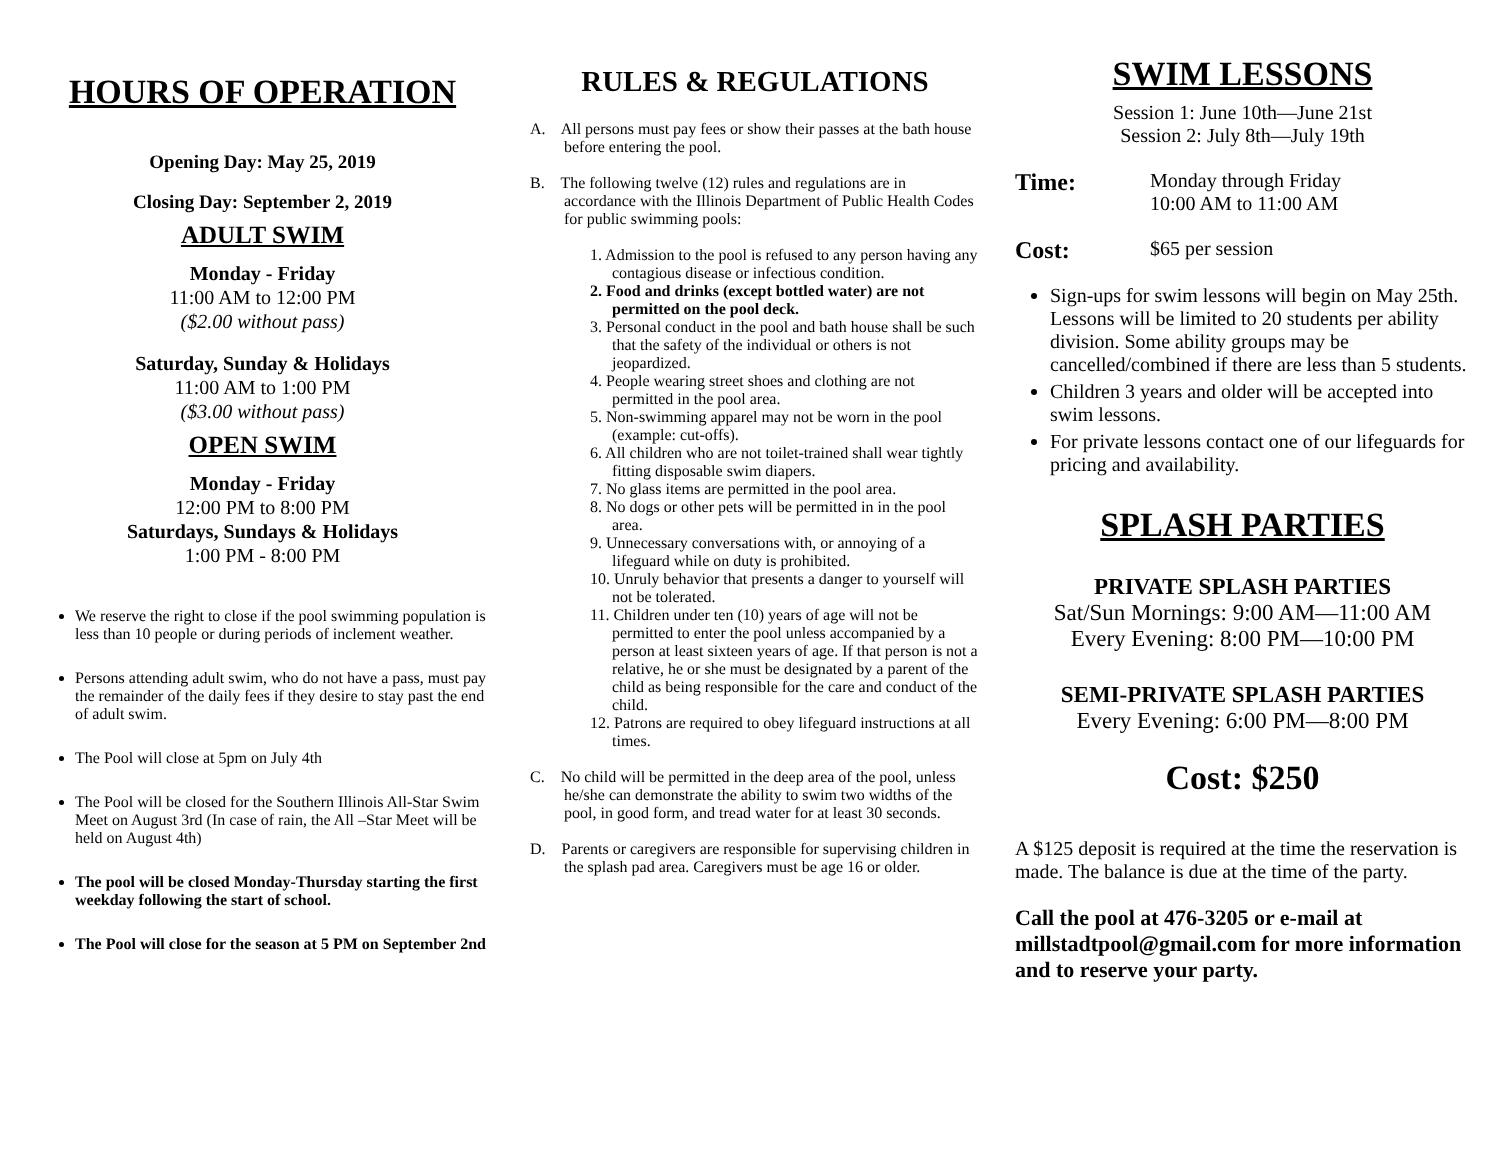HOURS OF OPERATION
Opening Day: May 25, 2019
Closing Day: September 2, 2019
ADULT SWIM
Monday - Friday
11:00 AM to 12:00 PM
($2.00 without pass)
Saturday, Sunday & Holidays
11:00 AM to 1:00 PM
($3.00 without pass)
OPEN SWIM
Monday - Friday
12:00 PM to 8:00 PM
Saturdays, Sundays & Holidays
1:00 PM - 8:00 PM
We reserve the right to close if the pool swimming population is less than 10 people or during periods of inclement weather.
Persons attending adult swim, who do not have a pass, must pay the remainder of the daily fees if they desire to stay past the end of adult swim.
The Pool will close at 5pm on July 4th
The Pool will be closed for the Southern Illinois All-Star Swim Meet on August 3rd (In case of rain, the All –Star Meet will be held on August 4th)
The pool will be closed Monday-Thursday starting the first weekday following the start of school.
The Pool will close for the season at 5 PM on September 2nd
RULES & REGULATIONS
A. All persons must pay fees or show their passes at the bath house before entering the pool.
B. The following twelve (12) rules and regulations are in accordance with the Illinois Department of Public Health Codes for public swimming pools:
1. Admission to the pool is refused to any person having any contagious disease or infectious condition.
2. Food and drinks (except bottled water) are not permitted on the pool deck.
3. Personal conduct in the pool and bath house shall be such that the safety of the individual or others is not jeopardized.
4. People wearing street shoes and clothing are not permitted in the pool area.
5. Non-swimming apparel may not be worn in the pool (example: cut-offs).
6. All children who are not toilet-trained shall wear tightly fitting disposable swim diapers.
7. No glass items are permitted in the pool area.
8. No dogs or other pets will be permitted in in the pool area.
9. Unnecessary conversations with, or annoying of a lifeguard while on duty is prohibited.
10. Unruly behavior that presents a danger to yourself will not be tolerated.
11. Children under ten (10) years of age will not be permitted to enter the pool unless accompanied by a person at least sixteen years of age. If that person is not a relative, he or she must be designated by a parent of the child as being responsible for the care and conduct of the child.
12. Patrons are required to obey lifeguard instructions at all times.
C. No child will be permitted in the deep area of the pool, unless he/she can demonstrate the ability to swim two widths of the pool, in good form, and tread water for at least 30 seconds.
D. Parents or caregivers are responsible for supervising children in the splash pad area. Caregivers must be age 16 or older.
SWIM LESSONS
Session 1: June 10th—June 21st
Session 2: July 8th—July 19th
Time:
Monday through Friday
10:00 AM to 11:00 AM
Cost:
$65 per session
Sign-ups for swim lessons will begin on May 25th. Lessons will be limited to 20 students per ability division. Some ability groups may be cancelled/combined if there are less than 5 students.
Children 3 years and older will be accepted into swim lessons.
For private lessons contact one of our lifeguards for pricing and availability.
SPLASH PARTIES
PRIVATE SPLASH PARTIES
Sat/Sun Mornings: 9:00 AM—11:00 AM
Every Evening: 8:00 PM—10:00 PM
SEMI-PRIVATE SPLASH PARTIES
Every Evening: 6:00 PM—8:00 PM
Cost: $250
A $125 deposit is required at the time the reservation is made. The balance is due at the time of the party.
Call the pool at 476-3205 or e-mail at millstadtpool@gmail.com for more information and to reserve your party.